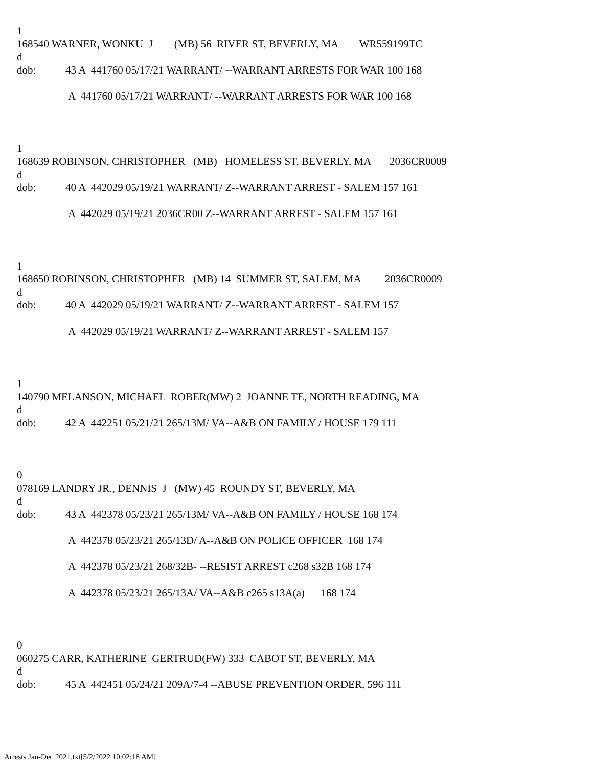1
168540 WARNER, WONKU J (MB) 56 RIVER ST, BEVERLY, MA WR559199TC
d
dob: 43 A 441760 05/17/21 WARRANT/ --WARRANT ARRESTS FOR WAR 100 168
A 441760 05/17/21 WARRANT/ --WARRANT ARRESTS FOR WAR 100 168
1
168639 ROBINSON, CHRISTOPHER (MB) HOMELESS ST, BEVERLY, MA 2036CR0009
d
dob: 40 A 442029 05/19/21 WARRANT/ Z--WARRANT ARREST - SALEM 157 161
A 442029 05/19/21 2036CR00 Z--WARRANT ARREST - SALEM 157 161
1
168650 ROBINSON, CHRISTOPHER (MB) 14 SUMMER ST, SALEM, MA 2036CR0009
d
dob: 40 A 442029 05/19/21 WARRANT/ Z--WARRANT ARREST - SALEM 157
A 442029 05/19/21 WARRANT/ Z--WARRANT ARREST - SALEM 157
1
140790 MELANSON, MICHAEL ROBER(MW) 2 JOANNE TE, NORTH READING, MA
d
dob: 42 A 442251 05/21/21 265/13M/ VA--A&B ON FAMILY / HOUSE 179 111
0
078169 LANDRY JR., DENNIS J (MW) 45 ROUNDY ST, BEVERLY, MA
d
dob: 43 A 442378 05/23/21 265/13M/ VA--A&B ON FAMILY / HOUSE 168 174
A 442378 05/23/21 265/13D/ A--A&B ON POLICE OFFICER 168 174
A 442378 05/23/21 268/32B- --RESIST ARREST c268 s32B 168 174
A 442378 05/23/21 265/13A/ VA--A&B c265 s13A(a) 168 174
0
060275 CARR, KATHERINE GERTRUD(FW) 333 CABOT ST, BEVERLY, MA
d
dob: 45 A 442451 05/24/21 209A/7-4 --ABUSE PREVENTION ORDER, 596 111
Arrests Jan-Dec 2021.txt[5/2/2022 10:02:18 AM]